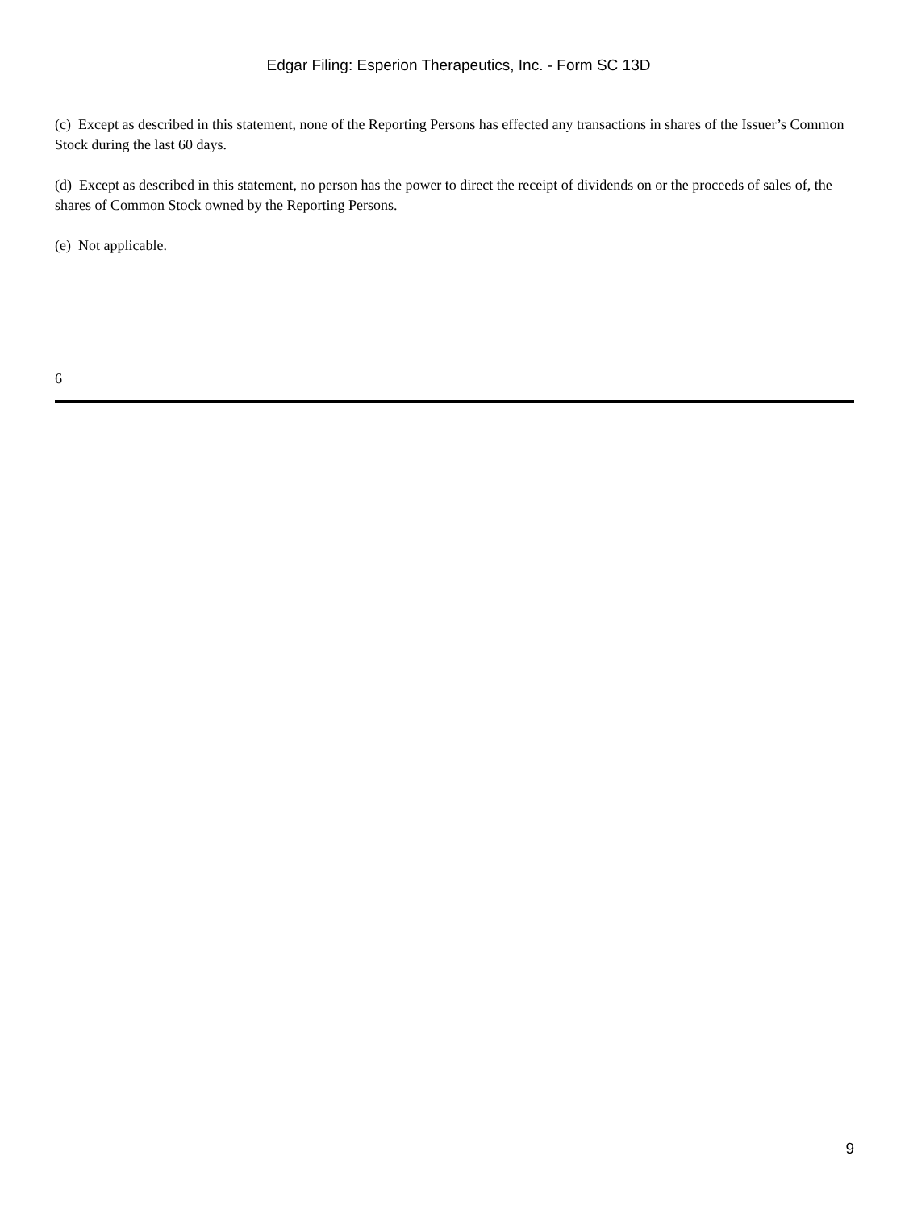Edgar Filing: Esperion Therapeutics, Inc. - Form SC 13D
(c) Except as described in this statement, none of the Reporting Persons has effected any transactions in shares of the Issuer’s Common Stock during the last 60 days.
(d) Except as described in this statement, no person has the power to direct the receipt of dividends on or the proceeds of sales of, the shares of Common Stock owned by the Reporting Persons.
(e) Not applicable.
6
9